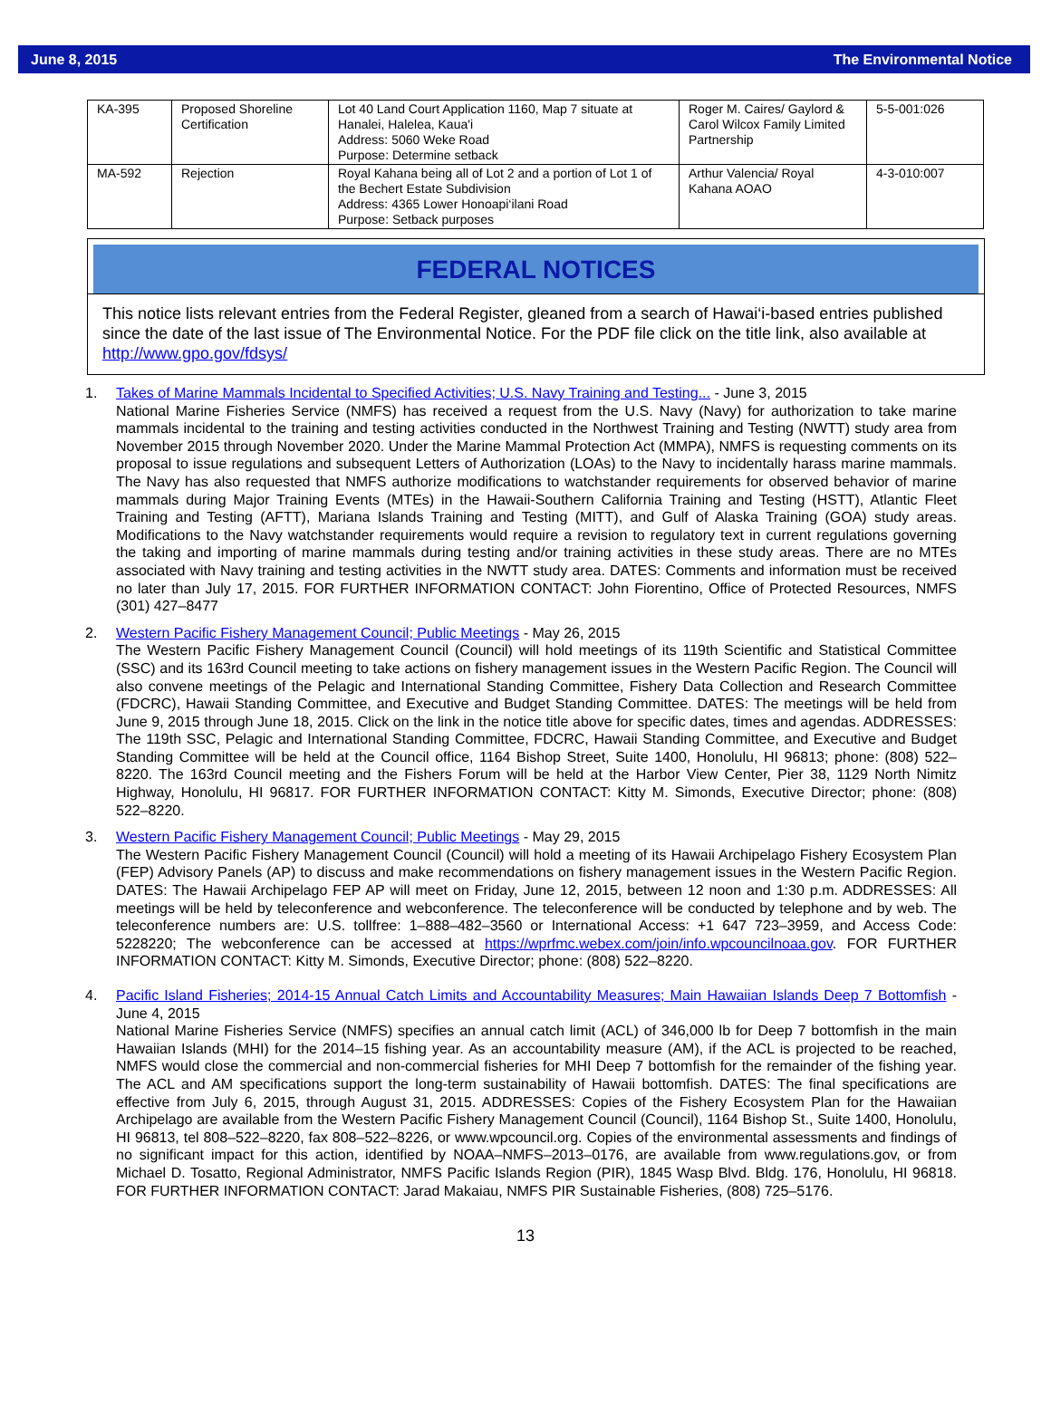June 8, 2015 The Environmental Notice
| KA-395 | Proposed Shoreline Certification | Lot 40 Land Court Application 1160, Map 7 situate at Hanalei, Halelea, Kaua'i Address: 5060 Weke Road Purpose: Determine setback | Roger M. Caires/ Gaylord & Carol Wilcox Family Limited Partnership | 5-5-001:026 |
| MA-592 | Rejection | Royal Kahana being all of Lot 2 and a portion of Lot 1 of the Bechert Estate Subdivision Address: 4365 Lower Honoapi‘ilani Road Purpose: Setback purposes | Arthur Valencia/ Royal Kahana AOAO | 4-3-010:007 |
FEDERAL NOTICES
This notice lists relevant entries from the Federal Register, gleaned from a search of Hawai‘i-based entries published since the date of the last issue of The Environmental Notice. For the PDF file click on the title link, also available at http://www.gpo.gov/fdsys/
1. Takes of Marine Mammals Incidental to Specified Activities; U.S. Navy Training and Testing... - June 3, 2015
National Marine Fisheries Service (NMFS) has received a request from the U.S. Navy (Navy) for authorization to take marine mammals incidental to the training and testing activities conducted in the Northwest Training and Testing (NWTT) study area from November 2015 through November 2020. Under the Marine Mammal Protection Act (MMPA), NMFS is requesting comments on its proposal to issue regulations and subsequent Letters of Authorization (LOAs) to the Navy to incidentally harass marine mammals. The Navy has also requested that NMFS authorize modifications to watchstander requirements for observed behavior of marine mammals during Major Training Events (MTEs) in the Hawaii-Southern California Training and Testing (HSTT), Atlantic Fleet Training and Testing (AFTT), Mariana Islands Training and Testing (MITT), and Gulf of Alaska Training (GOA) study areas. Modifications to the Navy watchstander requirements would require a revision to regulatory text in current regulations governing the taking and importing of marine mammals during testing and/or training activities in these study areas. There are no MTEs associated with Navy training and testing activities in the NWTT study area. DATES: Comments and information must be received no later than July 17, 2015. FOR FURTHER INFORMATION CONTACT: John Fiorentino, Office of Protected Resources, NMFS (301) 427–8477
2. Western Pacific Fishery Management Council; Public Meetings - May 26, 2015
The Western Pacific Fishery Management Council (Council) will hold meetings of its 119th Scientific and Statistical Committee (SSC) and its 163rd Council meeting to take actions on fishery management issues in the Western Pacific Region. The Council will also convene meetings of the Pelagic and International Standing Committee, Fishery Data Collection and Research Committee (FDCRC), Hawaii Standing Committee, and Executive and Budget Standing Committee. DATES: The meetings will be held from June 9, 2015 through June 18, 2015. Click on the link in the notice title above for specific dates, times and agendas. ADDRESSES: The 119th SSC, Pelagic and International Standing Committee, FDCRC, Hawaii Standing Committee, and Executive and Budget Standing Committee will be held at the Council office, 1164 Bishop Street, Suite 1400, Honolulu, HI 96813; phone: (808) 522– 8220. The 163rd Council meeting and the Fishers Forum will be held at the Harbor View Center, Pier 38, 1129 North Nimitz Highway, Honolulu, HI 96817. FOR FURTHER INFORMATION CONTACT: Kitty M. Simonds, Executive Director; phone: (808) 522–8220.
3. Western Pacific Fishery Management Council; Public Meetings - May 29, 2015
The Western Pacific Fishery Management Council (Council) will hold a meeting of its Hawaii Archipelago Fishery Ecosystem Plan (FEP) Advisory Panels (AP) to discuss and make recommendations on fishery management issues in the Western Pacific Region. DATES: The Hawaii Archipelago FEP AP will meet on Friday, June 12, 2015, between 12 noon and 1:30 p.m. ADDRESSES: All meetings will be held by teleconference and webconference. The teleconference will be conducted by telephone and by web. The teleconference numbers are: U.S. tollfree: 1–888–482–3560 or International Access: +1 647 723–3959, and Access Code: 5228220; The webconference can be accessed at https://wprfmc.webex.com/join/info.wpcouncilnoaa.gov. FOR FURTHER INFORMATION CONTACT: Kitty M. Simonds, Executive Director; phone: (808) 522–8220.
4. Pacific Island Fisheries; 2014-15 Annual Catch Limits and Accountability Measures; Main Hawaiian Islands Deep 7 Bottomfish - June 4, 2015
National Marine Fisheries Service (NMFS) specifies an annual catch limit (ACL) of 346,000 lb for Deep 7 bottomfish in the main Hawaiian Islands (MHI) for the 2014–15 fishing year. As an accountability measure (AM), if the ACL is projected to be reached, NMFS would close the commercial and non-commercial fisheries for MHI Deep 7 bottomfish for the remainder of the fishing year. The ACL and AM specifications support the long-term sustainability of Hawaii bottomfish. DATES: The final specifications are effective from July 6, 2015, through August 31, 2015. ADDRESSES: Copies of the Fishery Ecosystem Plan for the Hawaiian Archipelago are available from the Western Pacific Fishery Management Council (Council), 1164 Bishop St., Suite 1400, Honolulu, HI 96813, tel 808–522–8220, fax 808–522–8226, or www.wpcouncil.org. Copies of the environmental assessments and findings of no significant impact for this action, identified by NOAA–NMFS–2013–0176, are available from www.regulations.gov, or from Michael D. Tosatto, Regional Administrator, NMFS Pacific Islands Region (PIR), 1845 Wasp Blvd. Bldg. 176, Honolulu, HI 96818. FOR FURTHER INFORMATION CONTACT: Jarad Makaiau, NMFS PIR Sustainable Fisheries, (808) 725–5176.
13